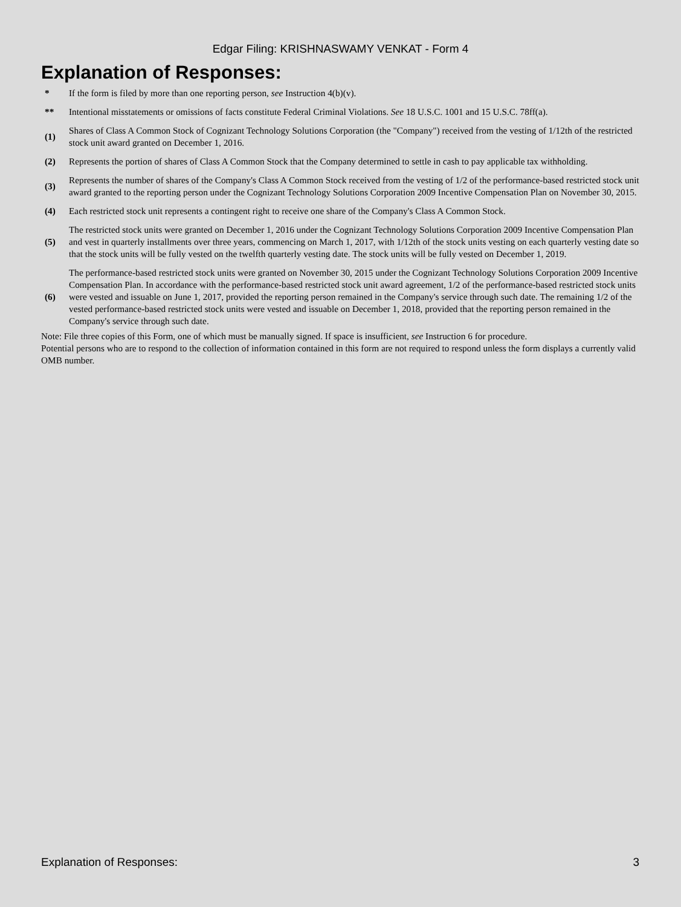Edgar Filing: KRISHNASWAMY VENKAT - Form 4
Explanation of Responses:
| * | If the form is filed by more than one reporting person, see Instruction 4(b)(v). |
| ** | Intentional misstatements or omissions of facts constitute Federal Criminal Violations. See 18 U.S.C. 1001 and 15 U.S.C. 78ff(a). |
| (1) | Shares of Class A Common Stock of Cognizant Technology Solutions Corporation (the "Company") received from the vesting of 1/12th of the restricted stock unit award granted on December 1, 2016. |
| (2) | Represents the portion of shares of Class A Common Stock that the Company determined to settle in cash to pay applicable tax withholding. |
| (3) | Represents the number of shares of the Company's Class A Common Stock received from the vesting of 1/2 of the performance-based restricted stock unit award granted to the reporting person under the Cognizant Technology Solutions Corporation 2009 Incentive Compensation Plan on November 30, 2015. |
| (4) | Each restricted stock unit represents a contingent right to receive one share of the Company's Class A Common Stock. |
| (5) | The restricted stock units were granted on December 1, 2016 under the Cognizant Technology Solutions Corporation 2009 Incentive Compensation Plan and vest in quarterly installments over three years, commencing on March 1, 2017, with 1/12th of the stock units vesting on each quarterly vesting date so that the stock units will be fully vested on the twelfth quarterly vesting date. The stock units will be fully vested on December 1, 2019. |
| (6) | The performance-based restricted stock units were granted on November 30, 2015 under the Cognizant Technology Solutions Corporation 2009 Incentive Compensation Plan. In accordance with the performance-based restricted stock unit award agreement, 1/2 of the performance-based restricted stock units were vested and issuable on June 1, 2017, provided the reporting person remained in the Company's service through such date. The remaining 1/2 of the vested performance-based restricted stock units were vested and issuable on December 1, 2018, provided that the reporting person remained in the Company's service through such date. |
Note: File three copies of this Form, one of which must be manually signed. If space is insufficient, see Instruction 6 for procedure.
Potential persons who are to respond to the collection of information contained in this form are not required to respond unless the form displays a currently valid OMB number.
Explanation of Responses: 3